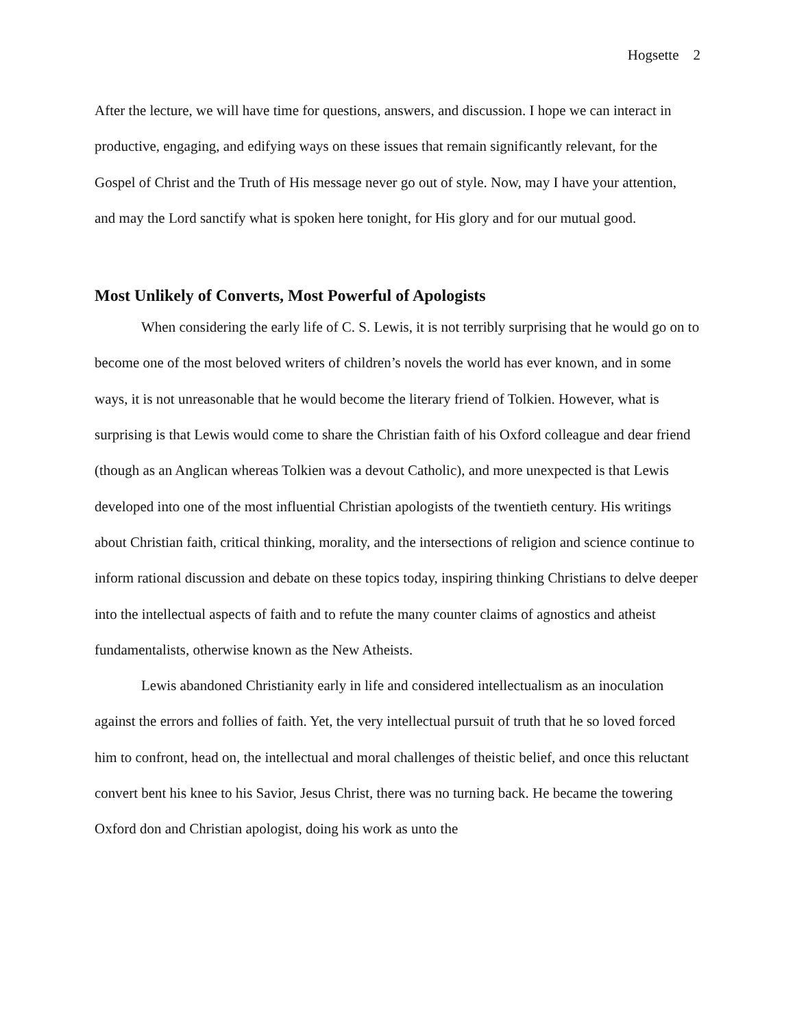Hogsette 2
After the lecture, we will have time for questions, answers, and discussion. I hope we can interact in productive, engaging, and edifying ways on these issues that remain significantly relevant, for the Gospel of Christ and the Truth of His message never go out of style. Now, may I have your attention, and may the Lord sanctify what is spoken here tonight, for His glory and for our mutual good.
Most Unlikely of Converts, Most Powerful of Apologists
When considering the early life of C. S. Lewis, it is not terribly surprising that he would go on to become one of the most beloved writers of children’s novels the world has ever known, and in some ways, it is not unreasonable that he would become the literary friend of Tolkien. However, what is surprising is that Lewis would come to share the Christian faith of his Oxford colleague and dear friend (though as an Anglican whereas Tolkien was a devout Catholic), and more unexpected is that Lewis developed into one of the most influential Christian apologists of the twentieth century. His writings about Christian faith, critical thinking, morality, and the intersections of religion and science continue to inform rational discussion and debate on these topics today, inspiring thinking Christians to delve deeper into the intellectual aspects of faith and to refute the many counter claims of agnostics and atheist fundamentalists, otherwise known as the New Atheists.
Lewis abandoned Christianity early in life and considered intellectualism as an inoculation against the errors and follies of faith. Yet, the very intellectual pursuit of truth that he so loved forced him to confront, head on, the intellectual and moral challenges of theistic belief, and once this reluctant convert bent his knee to his Savior, Jesus Christ, there was no turning back. He became the towering Oxford don and Christian apologist, doing his work as unto the